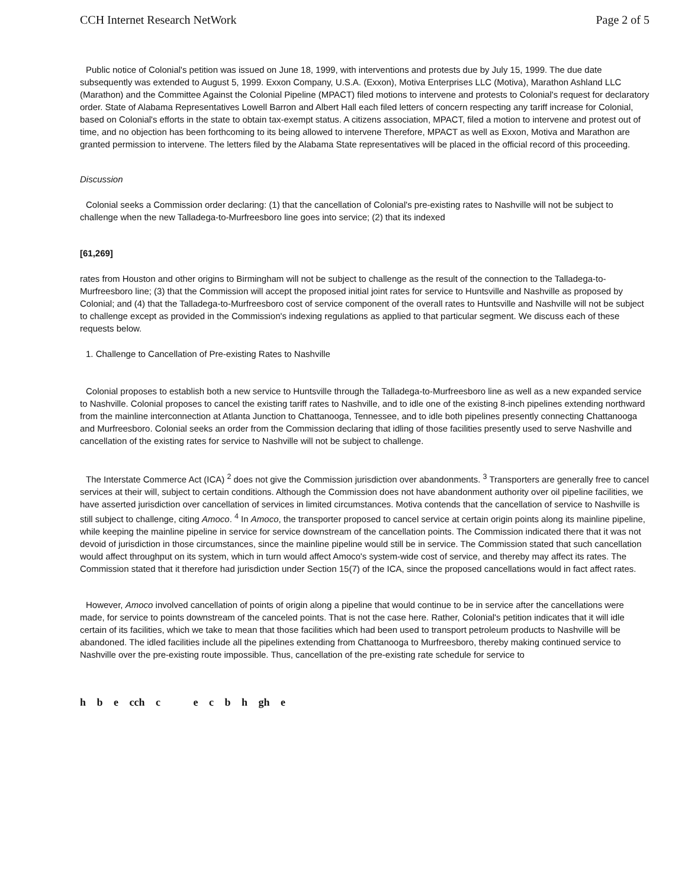CCH Internet Research NetWork Page 2 of 5
Public notice of Colonial's petition was issued on June 18, 1999, with interventions and protests due by July 15, 1999. The due date subsequently was extended to August 5, 1999. Exxon Company, U.S.A. (Exxon), Motiva Enterprises LLC (Motiva), Marathon Ashland LLC (Marathon) and the Committee Against the Colonial Pipeline (MPACT) filed motions to intervene and protests to Colonial's request for declaratory order. State of Alabama Representatives Lowell Barron and Albert Hall each filed letters of concern respecting any tariff increase for Colonial, based on Colonial's efforts in the state to obtain tax-exempt status. A citizens association, MPACT, filed a motion to intervene and protest out of time, and no objection has been forthcoming to its being allowed to intervene Therefore, MPACT as well as Exxon, Motiva and Marathon are granted permission to intervene. The letters filed by the Alabama State representatives will be placed in the official record of this proceeding.
Discussion
Colonial seeks a Commission order declaring: (1) that the cancellation of Colonial's pre-existing rates to Nashville will not be subject to challenge when the new Talladega-to-Murfreesboro line goes into service; (2) that its indexed
[61,269]
rates from Houston and other origins to Birmingham will not be subject to challenge as the result of the connection to the Talladega-to-Murfreesboro line; (3) that the Commission will accept the proposed initial joint rates for service to Huntsville and Nashville as proposed by Colonial; and (4) that the Talladega-to-Murfreesboro cost of service component of the overall rates to Huntsville and Nashville will not be subject to challenge except as provided in the Commission's indexing regulations as applied to that particular segment. We discuss each of these requests below.
1. Challenge to Cancellation of Pre-existing Rates to Nashville
Colonial proposes to establish both a new service to Huntsville through the Talladega-to-Murfreesboro line as well as a new expanded service to Nashville. Colonial proposes to cancel the existing tariff rates to Nashville, and to idle one of the existing 8-inch pipelines extending northward from the mainline interconnection at Atlanta Junction to Chattanooga, Tennessee, and to idle both pipelines presently connecting Chattanooga and Murfreesboro. Colonial seeks an order from the Commission declaring that idling of those facilities presently used to serve Nashville and cancellation of the existing rates for service to Nashville will not be subject to challenge.
The Interstate Commerce Act (ICA) <sup>2</sup> does not give the Commission jurisdiction over abandonments. <sup>3</sup> Transporters are generally free to cancel services at their will, subject to certain conditions. Although the Commission does not have abandonment authority over oil pipeline facilities, we have asserted jurisdiction over cancellation of services in limited circumstances. Motiva contends that the cancellation of service to Nashville is still subject to challenge, citing Amoco. <sup>4</sup> In Amoco, the transporter proposed to cancel service at certain origin points along its mainline pipeline, while keeping the mainline pipeline in service for service downstream of the cancellation points. The Commission indicated there that it was not devoid of jurisdiction in those circumstances, since the mainline pipeline would still be in service. The Commission stated that such cancellation would affect throughput on its system, which in turn would affect Amoco's system-wide cost of service, and thereby may affect its rates. The Commission stated that it therefore had jurisdiction under Section 15(7) of the ICA, since the proposed cancellations would in fact affect rates.
However, Amoco involved cancellation of points of origin along a pipeline that would continue to be in service after the cancellations were made, for service to points downstream of the canceled points. That is not the case here. Rather, Colonial's petition indicates that it will idle certain of its facilities, which we take to mean that those facilities which had been used to transport petroleum products to Nashville will be abandoned. The idled facilities include all the pipelines extending from Chattanooga to Murfreesboro, thereby making continued service to Nashville over the pre-existing route impossible. Thus, cancellation of the pre-existing rate schedule for service to
h b e cch c e c b h gh e